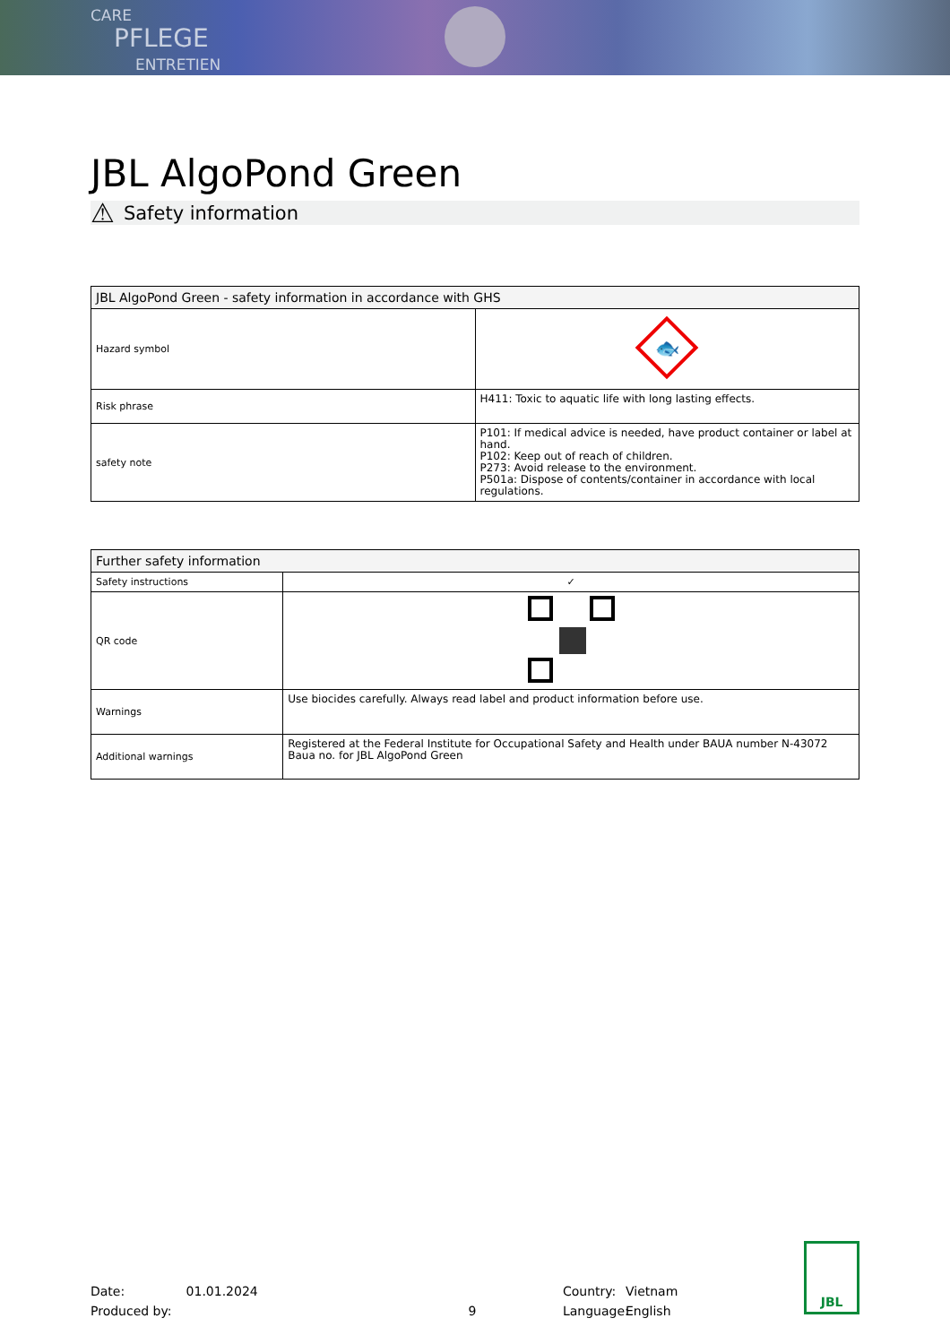CARE
PFLEGE
ENTRETIEN
JBL AlgoPond Green
⚠ Safety information
| JBL AlgoPond Green - safety information in accordance with GHS | |
| --- | --- |
| Hazard symbol | 🐟 |
| Risk phrase | H411: Toxic to aquatic life with long lasting effects. |
| safety note | P101: If medical advice is needed, have product container or label at hand. P102: Keep out of reach of children. P273: Avoid release to the environment. P501a: Dispose of contents/container in accordance with local regulations. |
| Further safety information | |
| --- | --- |
| Safety instructions | ✓ |
| QR code | |
| Warnings | Use biocides carefully. Always read label and product information before use. |
| Additional warnings | Registered at the Federal Institute for Occupational Safety and Health under BAUA number N-43072 Baua no. for JBL AlgoPond Green |
Date:
Produced by:
01.01.2024
9 Country:
Language:
Vietnam
English
JBL